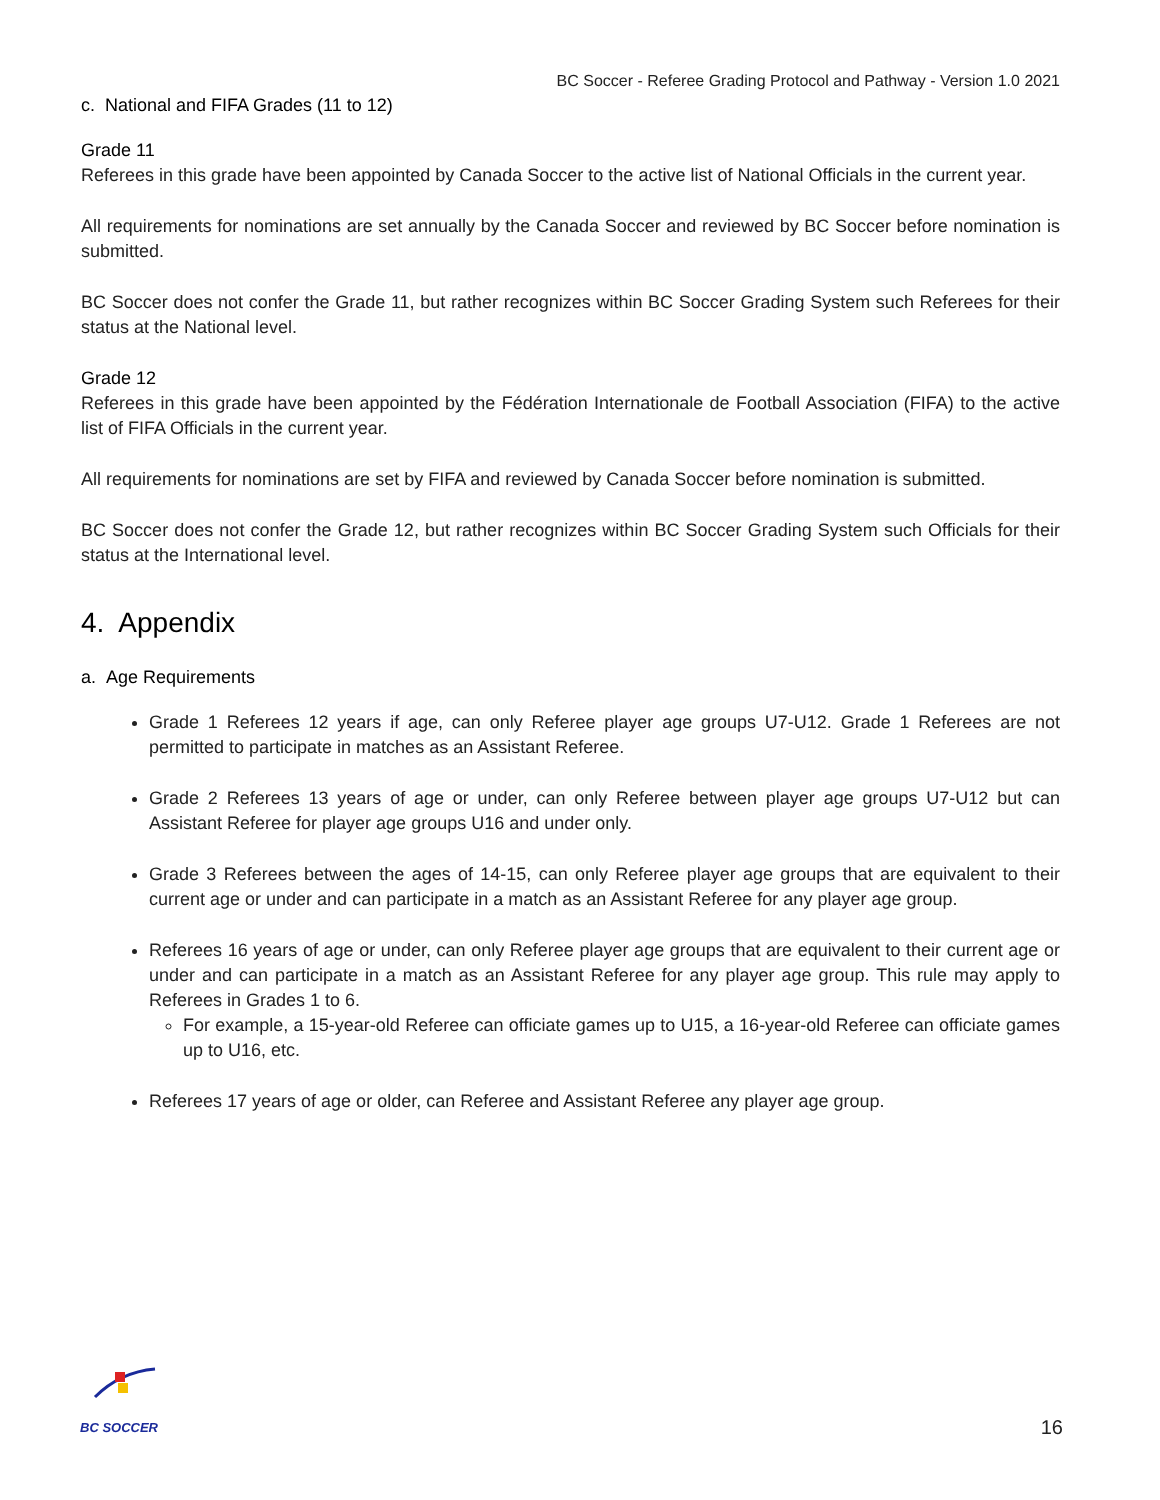BC Soccer - Referee Grading Protocol and Pathway - Version 1.0 2021
c. National and FIFA Grades (11 to 12)
Grade 11
Referees in this grade have been appointed by Canada Soccer to the active list of National Officials in the current year.
All requirements for nominations are set annually by the Canada Soccer and reviewed by BC Soccer before nomination is submitted.
BC Soccer does not confer the Grade 11, but rather recognizes within BC Soccer Grading System such Referees for their status at the National level.
Grade 12
Referees in this grade have been appointed by the Fédération Internationale de Football Association (FIFA) to the active list of FIFA Officials in the current year.
All requirements for nominations are set by FIFA and reviewed by Canada Soccer before nomination is submitted.
BC Soccer does not confer the Grade 12, but rather recognizes within BC Soccer Grading System such Officials for their status at the International level.
4. Appendix
a. Age Requirements
Grade 1 Referees 12 years if age, can only Referee player age groups U7-U12. Grade 1 Referees are not permitted to participate in matches as an Assistant Referee.
Grade 2 Referees 13 years of age or under, can only Referee between player age groups U7-U12 but can Assistant Referee for player age groups U16 and under only.
Grade 3 Referees between the ages of 14-15, can only Referee player age groups that are equivalent to their current age or under and can participate in a match as an Assistant Referee for any player age group.
Referees 16 years of age or under, can only Referee player age groups that are equivalent to their current age or under and can participate in a match as an Assistant Referee for any player age group. This rule may apply to Referees in Grades 1 to 6.
For example, a 15-year-old Referee can officiate games up to U15, a 16-year-old Referee can officiate games up to U16, etc.
Referees 17 years of age or older, can Referee and Assistant Referee any player age group.
BC SOCCER
16